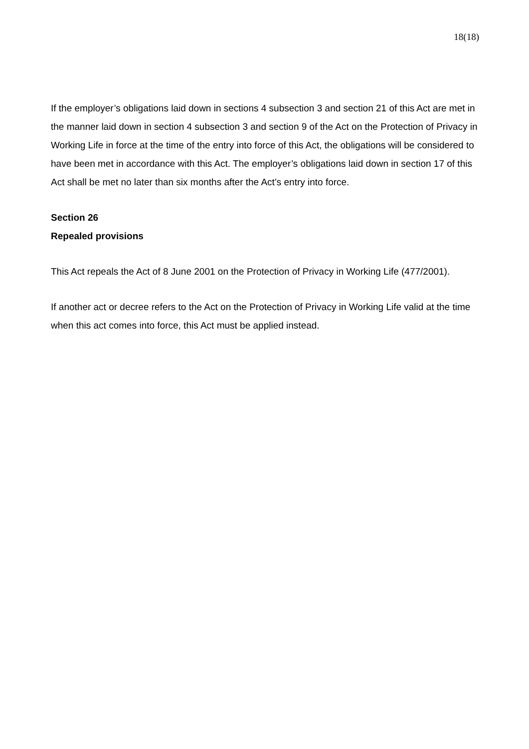18(18)
If the employer’s obligations laid down in sections 4 subsection 3 and section 21 of this Act are met in the manner laid down in section 4 subsection 3 and section 9 of the Act on the Protection of Privacy in Working Life in force at the time of the entry into force of this Act, the obligations will be considered to have been met in accordance with this Act. The employer’s obligations laid down in section 17 of this Act shall be met no later than six months after the Act’s entry into force.
Section 26
Repealed provisions
This Act repeals the Act of 8 June 2001 on the Protection of Privacy in Working Life (477/2001).
If another act or decree refers to the Act on the Protection of Privacy in Working Life valid at the time when this act comes into force, this Act must be applied instead.